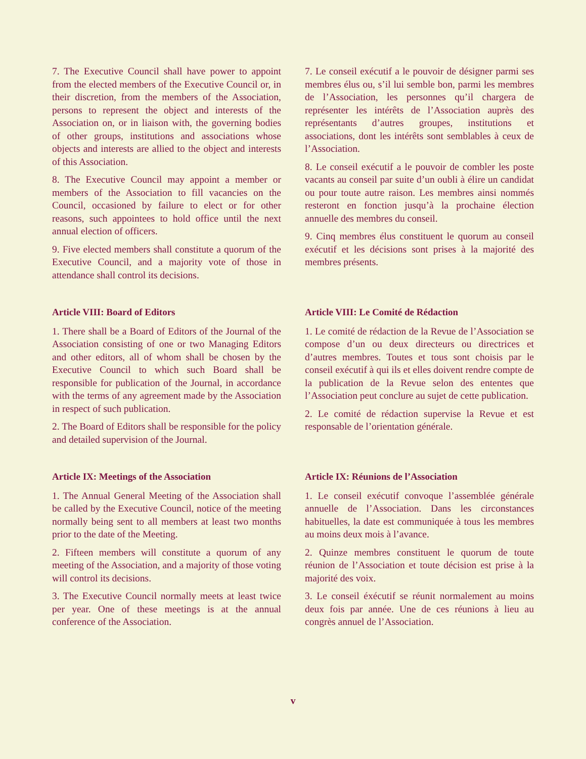7. The Executive Council shall have power to appoint from the elected members of the Executive Council or, in their discretion, from the members of the Association, persons to represent the object and interests of the Association on, or in liaison with, the governing bodies of other groups, institutions and associations whose objects and interests are allied to the object and interests of this Association.
8. The Executive Council may appoint a member or members of the Association to fill vacancies on the Council, occasioned by failure to elect or for other reasons, such appointees to hold office until the next annual election of officers.
9. Five elected members shall constitute a quorum of the Executive Council, and a majority vote of those in attendance shall control its decisions.
7. Le conseil exécutif a le pouvoir de désigner parmi ses membres élus ou, s’il lui semble bon, parmi les membres de l’Association, les personnes qu’il chargera de représenter les intérêts de l’Association auprès des représentants d’autres groupes, institutions et associations, dont les intérêts sont semblables à ceux de l’Association.
8. Le conseil exécutif a le pouvoir de combler les poste vacants au conseil par suite d’un oubli à élire un candidat ou pour toute autre raison. Les membres ainsi nommés resteront en fonction jusqu’à la prochaine élection annuelle des membres du conseil.
9. Cinq membres élus constituent le quorum au conseil exécutif et les décisions sont prises à la majorité des membres présents.
Article VIII: Board of Editors
1. There shall be a Board of Editors of the Journal of the Association consisting of one or two Managing Editors and other editors, all of whom shall be chosen by the Executive Council to which such Board shall be responsible for publication of the Journal, in accordance with the terms of any agreement made by the Association in respect of such publication.
2. The Board of Editors shall be responsible for the policy and detailed supervision of the Journal.
Article VIII: Le Comité de Rédaction
1. Le comité de rédaction de la Revue de l’Association se compose d’un ou deux directeurs ou directrices et d’autres membres. Toutes et tous sont choisis par le conseil exécutif à qui ils et elles doivent rendre compte de la publication de la Revue selon des ententes que l’Association peut conclure au sujet de cette publication.
2. Le comité de rédaction supervise la Revue et est responsable de l’orientation générale.
Article IX: Meetings of the Association
1. The Annual General Meeting of the Association shall be called by the Executive Council, notice of the meeting normally being sent to all members at least two months prior to the date of the Meeting.
2. Fifteen members will constitute a quorum of any meeting of the Association, and a majority of those voting will control its decisions.
3. The Executive Council normally meets at least twice per year. One of these meetings is at the annual conference of the Association.
Article IX: Réunions de l’Association
1. Le conseil exécutif convoque l’assemblée générale annuelle de l’Association. Dans les circonstances habituelles, la date est communiquée à tous les membres au moins deux mois à l’avance.
2. Quinze membres constituent le quorum de toute réunion de l’Association et toute décision est prise à la majorité des voix.
3. Le conseil éxécutif se réunit normalement au moins deux fois par année. Une de ces réunions à lieu au congrès annuel de l’Association.
v